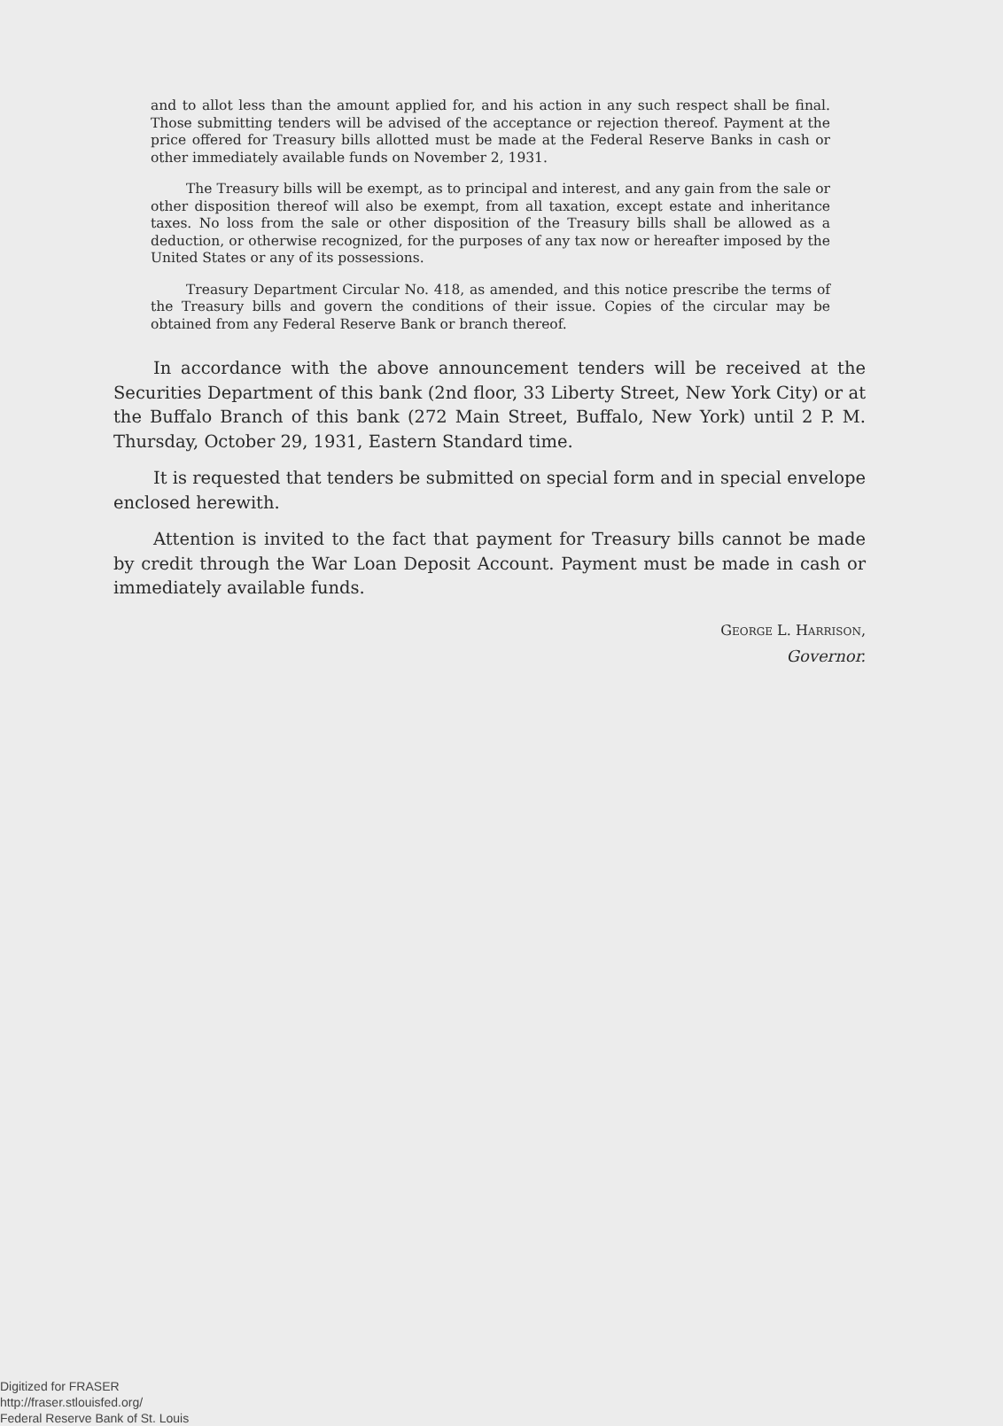and to allot less than the amount applied for, and his action in any such respect shall be final. Those submitting tenders will be advised of the acceptance or rejection thereof. Payment at the price offered for Treasury bills allotted must be made at the Federal Reserve Banks in cash or other immediately available funds on November 2, 1931.
The Treasury bills will be exempt, as to principal and interest, and any gain from the sale or other disposition thereof will also be exempt, from all taxation, except estate and inheritance taxes. No loss from the sale or other disposition of the Treasury bills shall be allowed as a deduction, or otherwise recognized, for the purposes of any tax now or hereafter imposed by the United States or any of its possessions.
Treasury Department Circular No. 418, as amended, and this notice prescribe the terms of the Treasury bills and govern the conditions of their issue. Copies of the circular may be obtained from any Federal Reserve Bank or branch thereof.
In accordance with the above announcement tenders will be received at the Securities Department of this bank (2nd floor, 33 Liberty Street, New York City) or at the Buffalo Branch of this bank (272 Main Street, Buffalo, New York) until 2 P. M. Thursday, October 29, 1931, Eastern Standard time.
It is requested that tenders be submitted on special form and in special envelope enclosed herewith.
Attention is invited to the fact that payment for Treasury bills cannot be made by credit through the War Loan Deposit Account. Payment must be made in cash or immediately available funds.
GEORGE L. HARRISON,
Governor.
Digitized for FRASER
http://fraser.stlouisfed.org/
Federal Reserve Bank of St. Louis